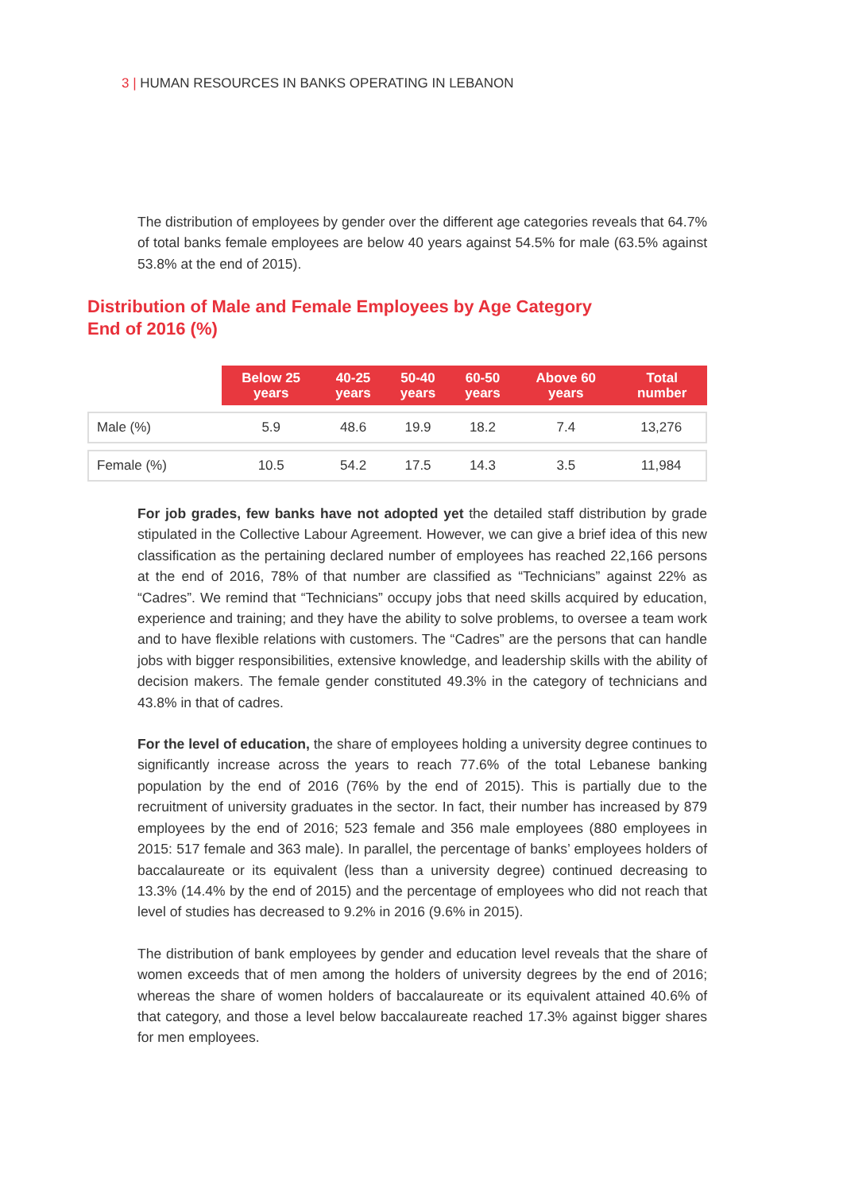3 | HUMAN RESOURCES IN BANKS OPERATING IN LEBANON
The distribution of employees by gender over the different age categories reveals that 64.7% of total banks female employees are below 40 years against 54.5% for male (63.5% against 53.8% at the end of 2015).
Distribution of Male and Female Employees by Age Category
End of 2016 (%)
| | Below 25 years | 40-25 years | 50-40 years | 60-50 years | Above 60 years | Total number |
| --- | --- | --- | --- | --- | --- | --- |
| Male (%) | 5.9 | 48.6 | 19.9 | 18.2 | 7.4 | 13,276 |
| Female (%) | 10.5 | 54.2 | 17.5 | 14.3 | 3.5 | 11,984 |
For job grades, few banks have not adopted yet the detailed staff distribution by grade stipulated in the Collective Labour Agreement. However, we can give a brief idea of this new classification as the pertaining declared number of employees has reached 22,166 persons at the end of 2016, 78% of that number are classified as “Technicians” against 22% as “Cadres”. We remind that “Technicians” occupy jobs that need skills acquired by education, experience and training; and they have the ability to solve problems, to oversee a team work and to have flexible relations with customers. The “Cadres” are the persons that can handle jobs with bigger responsibilities, extensive knowledge, and leadership skills with the ability of decision makers. The female gender constituted 49.3% in the category of technicians and 43.8% in that of cadres.
For the level of education, the share of employees holding a university degree continues to significantly increase across the years to reach 77.6% of the total Lebanese banking population by the end of 2016 (76% by the end of 2015). This is partially due to the recruitment of university graduates in the sector. In fact, their number has increased by 879 employees by the end of 2016; 523 female and 356 male employees (880 employees in 2015: 517 female and 363 male). In parallel, the percentage of banks’ employees holders of baccalaureate or its equivalent (less than a university degree) continued decreasing to 13.3% (14.4% by the end of 2015) and the percentage of employees who did not reach that level of studies has decreased to 9.2% in 2016 (9.6% in 2015).
The distribution of bank employees by gender and education level reveals that the share of women exceeds that of men among the holders of university degrees by the end of 2016; whereas the share of women holders of baccalaureate or its equivalent attained 40.6% of that category, and those a level below baccalaureate reached 17.3% against bigger shares for men employees.